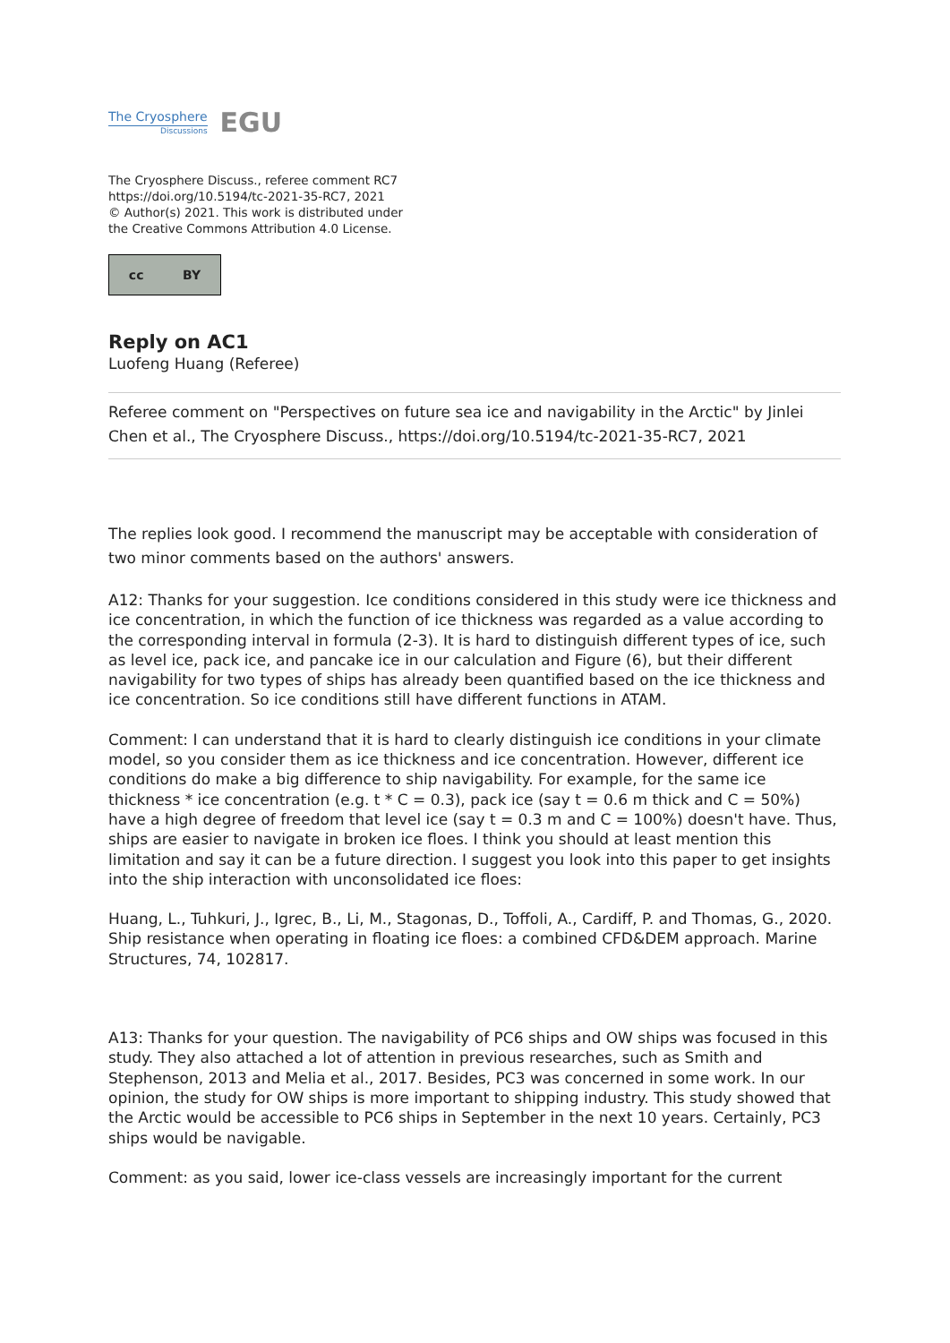The Cryosphere
Discussions
EGU
The Cryosphere Discuss., referee comment RC7
https://doi.org/10.5194/tc-2021-35-RC7, 2021
© Author(s) 2021. This work is distributed under
the Creative Commons Attribution 4.0 License.
cc BY
Reply on AC1
Luofeng Huang (Referee)
Referee comment on "Perspectives on future sea ice and navigability in the Arctic" by Jinlei Chen et al., The Cryosphere Discuss., https://doi.org/10.5194/tc-2021-35-RC7, 2021
The replies look good. I recommend the manuscript may be acceptable with consideration of two minor comments based on the authors' answers.
A12: Thanks for your suggestion. Ice conditions considered in this study were ice thickness and ice concentration, in which the function of ice thickness was regarded as a value according to the corresponding interval in formula (2-3). It is hard to distinguish different types of ice, such as level ice, pack ice, and pancake ice in our calculation and Figure (6), but their different navigability for two types of ships has already been quantified based on the ice thickness and ice concentration. So ice conditions still have different functions in ATAM.
Comment: I can understand that it is hard to clearly distinguish ice conditions in your climate model, so you consider them as ice thickness and ice concentration. However, different ice conditions do make a big difference to ship navigability. For example, for the same ice thickness * ice concentration (e.g. t * C = 0.3), pack ice (say t = 0.6 m thick and C = 50%) have a high degree of freedom that level ice (say t = 0.3 m and C = 100%) doesn't have. Thus, ships are easier to navigate in broken ice floes. I think you should at least mention this limitation and say it can be a future direction. I suggest you look into this paper to get insights into the ship interaction with unconsolidated ice floes:
Huang, L., Tuhkuri, J., Igrec, B., Li, M., Stagonas, D., Toffoli, A., Cardiff, P. and Thomas, G., 2020. Ship resistance when operating in floating ice floes: a combined CFD&DEM approach. Marine Structures, 74, 102817.
A13: Thanks for your question. The navigability of PC6 ships and OW ships was focused in this study. They also attached a lot of attention in previous researches, such as Smith and Stephenson, 2013 and Melia et al., 2017. Besides, PC3 was concerned in some work. In our opinion, the study for OW ships is more important to shipping industry. This study showed that the Arctic would be accessible to PC6 ships in September in the next 10 years. Certainly, PC3 ships would be navigable.
Comment: as you said, lower ice-class vessels are increasingly important for the current